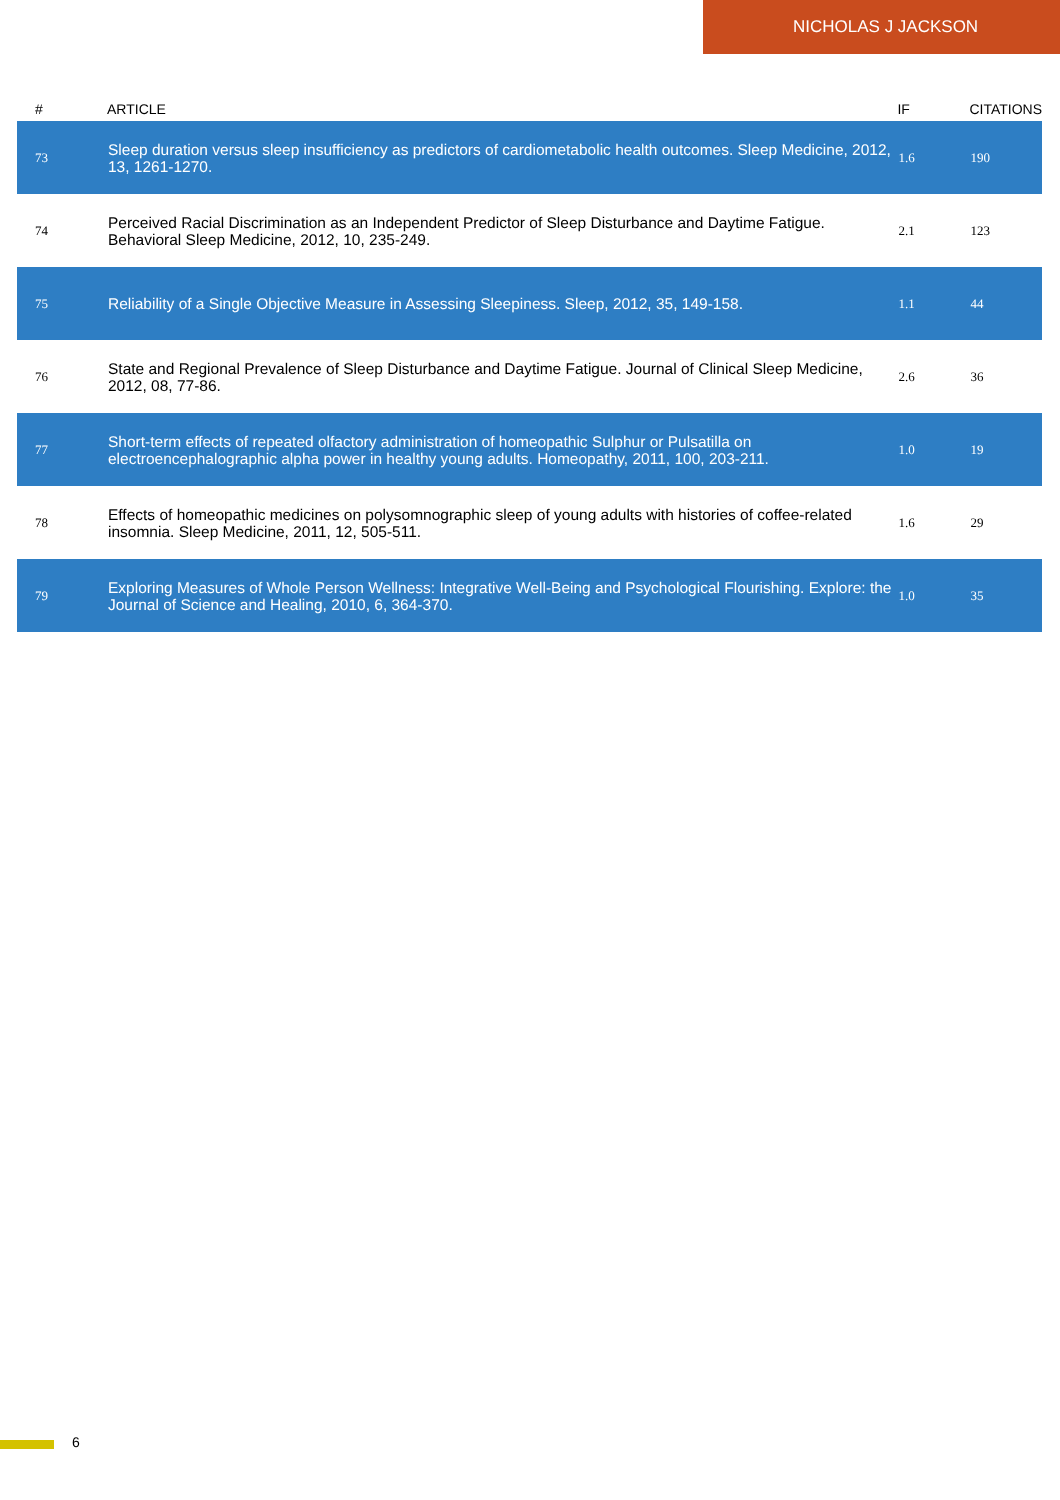NICHOLAS J JACKSON
| # | ARTICLE | IF | CITATIONS |
| --- | --- | --- | --- |
| 73 | Sleep duration versus sleep insufficiency as predictors of cardiometabolic health outcomes. Sleep Medicine, 2012, 13, 1261-1270. | 1.6 | 190 |
| 74 | Perceived Racial Discrimination as an Independent Predictor of Sleep Disturbance and Daytime Fatigue. Behavioral Sleep Medicine, 2012, 10, 235-249. | 2.1 | 123 |
| 75 | Reliability of a Single Objective Measure in Assessing Sleepiness. Sleep, 2012, 35, 149-158. | 1.1 | 44 |
| 76 | State and Regional Prevalence of Sleep Disturbance and Daytime Fatigue. Journal of Clinical Sleep Medicine, 2012, 08, 77-86. | 2.6 | 36 |
| 77 | Short-term effects of repeated olfactory administration of homeopathic Sulphur or Pulsatilla on electroencephalographic alpha power in healthy young adults. Homeopathy, 2011, 100, 203-211. | 1.0 | 19 |
| 78 | Effects of homeopathic medicines on polysomnographic sleep of young adults with histories of coffee-related insomnia. Sleep Medicine, 2011, 12, 505-511. | 1.6 | 29 |
| 79 | Exploring Measures of Whole Person Wellness: Integrative Well-Being and Psychological Flourishing. Explore: the Journal of Science and Healing, 2010, 6, 364-370. | 1.0 | 35 |
6